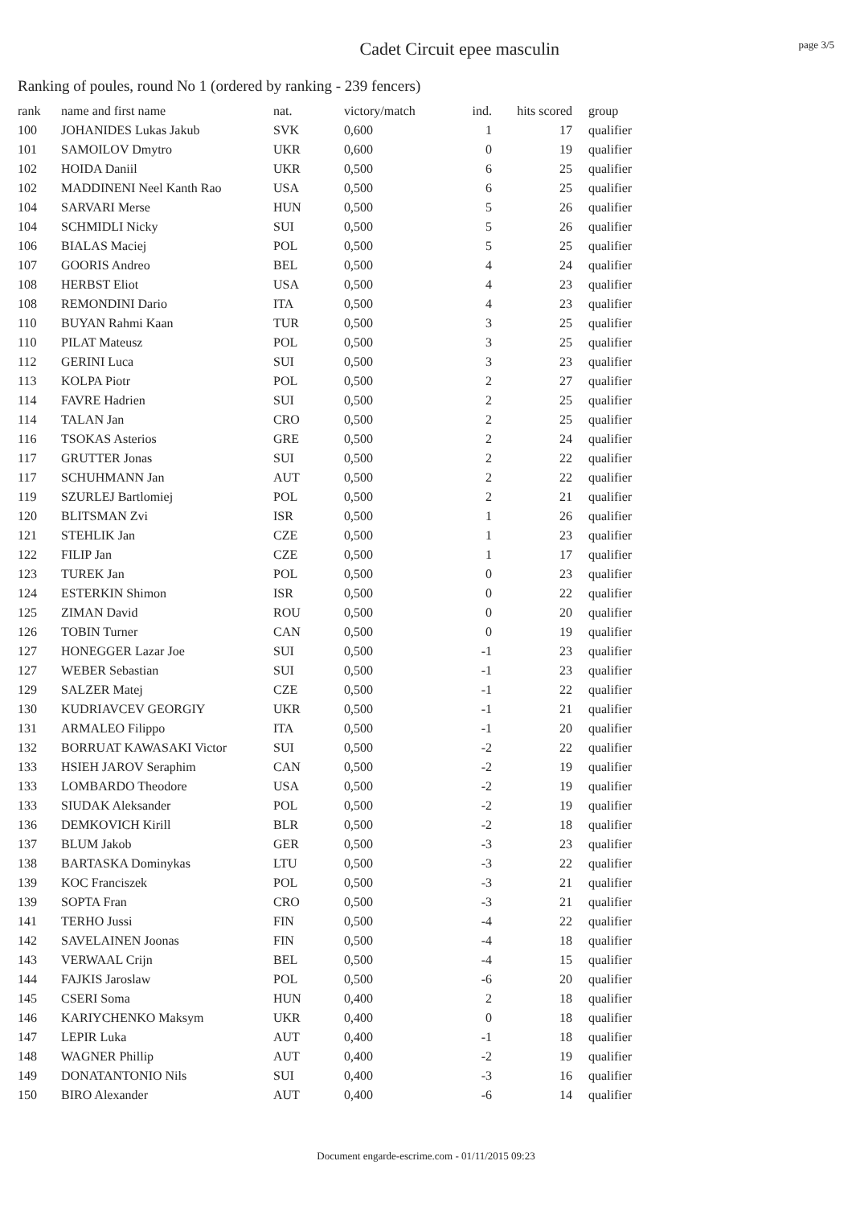Cadet Circuit epee masculin
page 3/5
Ranking of poules, round No 1 (ordered by ranking - 239 fencers)
| rank | name and first name | nat. | victory/match | ind. | hits scored | group |
| --- | --- | --- | --- | --- | --- | --- |
| 100 | JOHANIDES Lukas Jakub | SVK | 0,600 | 1 | 17 | qualifier |
| 101 | SAMOILOV Dmytro | UKR | 0,600 | 0 | 19 | qualifier |
| 102 | HOIDA Daniil | UKR | 0,500 | 6 | 25 | qualifier |
| 102 | MADDINENI Neel Kanth Rao | USA | 0,500 | 6 | 25 | qualifier |
| 104 | SARVARI Merse | HUN | 0,500 | 5 | 26 | qualifier |
| 104 | SCHMIDLI Nicky | SUI | 0,500 | 5 | 26 | qualifier |
| 106 | BIALAS Maciej | POL | 0,500 | 5 | 25 | qualifier |
| 107 | GOORIS Andreo | BEL | 0,500 | 4 | 24 | qualifier |
| 108 | HERBST Eliot | USA | 0,500 | 4 | 23 | qualifier |
| 108 | REMONDINI Dario | ITA | 0,500 | 4 | 23 | qualifier |
| 110 | BUYAN Rahmi Kaan | TUR | 0,500 | 3 | 25 | qualifier |
| 110 | PILAT Mateusz | POL | 0,500 | 3 | 25 | qualifier |
| 112 | GERINI Luca | SUI | 0,500 | 3 | 23 | qualifier |
| 113 | KOLPA Piotr | POL | 0,500 | 2 | 27 | qualifier |
| 114 | FAVRE Hadrien | SUI | 0,500 | 2 | 25 | qualifier |
| 114 | TALAN Jan | CRO | 0,500 | 2 | 25 | qualifier |
| 116 | TSOKAS Asterios | GRE | 0,500 | 2 | 24 | qualifier |
| 117 | GRUTTER Jonas | SUI | 0,500 | 2 | 22 | qualifier |
| 117 | SCHUHMANN Jan | AUT | 0,500 | 2 | 22 | qualifier |
| 119 | SZURLEJ Bartlomiej | POL | 0,500 | 2 | 21 | qualifier |
| 120 | BLITSMAN Zvi | ISR | 0,500 | 1 | 26 | qualifier |
| 121 | STEHLIK Jan | CZE | 0,500 | 1 | 23 | qualifier |
| 122 | FILIP Jan | CZE | 0,500 | 1 | 17 | qualifier |
| 123 | TUREK Jan | POL | 0,500 | 0 | 23 | qualifier |
| 124 | ESTERKIN Shimon | ISR | 0,500 | 0 | 22 | qualifier |
| 125 | ZIMAN David | ROU | 0,500 | 0 | 20 | qualifier |
| 126 | TOBIN Turner | CAN | 0,500 | 0 | 19 | qualifier |
| 127 | HONEGGER Lazar Joe | SUI | 0,500 | -1 | 23 | qualifier |
| 127 | WEBER Sebastian | SUI | 0,500 | -1 | 23 | qualifier |
| 129 | SALZER Matej | CZE | 0,500 | -1 | 22 | qualifier |
| 130 | KUDRIAVCEV GEORGIY | UKR | 0,500 | -1 | 21 | qualifier |
| 131 | ARMALEO Filippo | ITA | 0,500 | -1 | 20 | qualifier |
| 132 | BORRUAT KAWASAKI Victor | SUI | 0,500 | -2 | 22 | qualifier |
| 133 | HSIEH JAROV Seraphim | CAN | 0,500 | -2 | 19 | qualifier |
| 133 | LOMBARDO Theodore | USA | 0,500 | -2 | 19 | qualifier |
| 133 | SIUDAK Aleksander | POL | 0,500 | -2 | 19 | qualifier |
| 136 | DEMKOVICH Kirill | BLR | 0,500 | -2 | 18 | qualifier |
| 137 | BLUM Jakob | GER | 0,500 | -3 | 23 | qualifier |
| 138 | BARTASKA Dominykas | LTU | 0,500 | -3 | 22 | qualifier |
| 139 | KOC Franciszek | POL | 0,500 | -3 | 21 | qualifier |
| 139 | SOPTA Fran | CRO | 0,500 | -3 | 21 | qualifier |
| 141 | TERHO Jussi | FIN | 0,500 | -4 | 22 | qualifier |
| 142 | SAVELAINEN Joonas | FIN | 0,500 | -4 | 18 | qualifier |
| 143 | VERWAAL Crijn | BEL | 0,500 | -4 | 15 | qualifier |
| 144 | FAJKIS Jaroslaw | POL | 0,500 | -6 | 20 | qualifier |
| 145 | CSERI Soma | HUN | 0,400 | 2 | 18 | qualifier |
| 146 | KARIYCHENKO Maksym | UKR | 0,400 | 0 | 18 | qualifier |
| 147 | LEPIR Luka | AUT | 0,400 | -1 | 18 | qualifier |
| 148 | WAGNER Phillip | AUT | 0,400 | -2 | 19 | qualifier |
| 149 | DONATANTONIO Nils | SUI | 0,400 | -3 | 16 | qualifier |
| 150 | BIRO Alexander | AUT | 0,400 | -6 | 14 | qualifier |
Document engarde-escrime.com - 01/11/2015 09:23